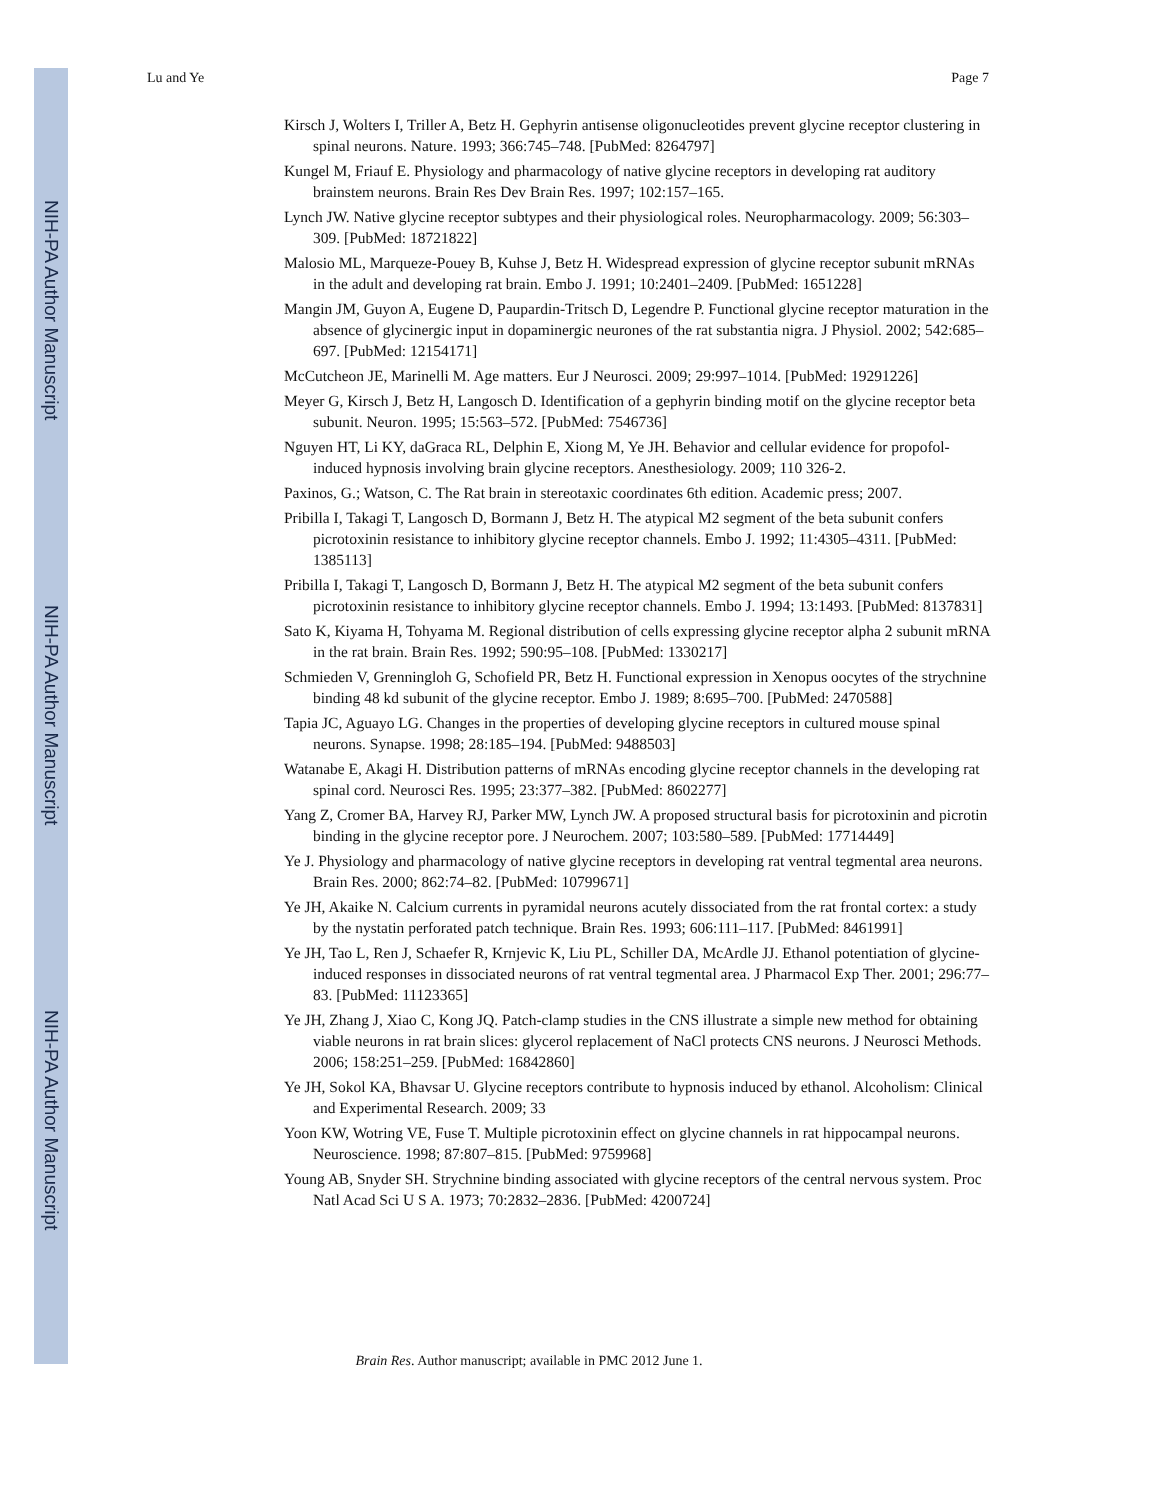NIH-PA Author Manuscript
NIH-PA Author Manuscript
NIH-PA Author Manuscript
Lu and Ye Page 7
Kirsch J, Wolters I, Triller A, Betz H. Gephyrin antisense oligonucleotides prevent glycine receptor clustering in spinal neurons. Nature. 1993; 366:745–748. [PubMed: 8264797]
Kungel M, Friauf E. Physiology and pharmacology of native glycine receptors in developing rat auditory brainstem neurons. Brain Res Dev Brain Res. 1997; 102:157–165.
Lynch JW. Native glycine receptor subtypes and their physiological roles. Neuropharmacology. 2009; 56:303–309. [PubMed: 18721822]
Malosio ML, Marqueze-Pouey B, Kuhse J, Betz H. Widespread expression of glycine receptor subunit mRNAs in the adult and developing rat brain. Embo J. 1991; 10:2401–2409. [PubMed: 1651228]
Mangin JM, Guyon A, Eugene D, Paupardin-Tritsch D, Legendre P. Functional glycine receptor maturation in the absence of glycinergic input in dopaminergic neurones of the rat substantia nigra. J Physiol. 2002; 542:685–697. [PubMed: 12154171]
McCutcheon JE, Marinelli M. Age matters. Eur J Neurosci. 2009; 29:997–1014. [PubMed: 19291226]
Meyer G, Kirsch J, Betz H, Langosch D. Identification of a gephyrin binding motif on the glycine receptor beta subunit. Neuron. 1995; 15:563–572. [PubMed: 7546736]
Nguyen HT, Li KY, daGraca RL, Delphin E, Xiong M, Ye JH. Behavior and cellular evidence for propofol-induced hypnosis involving brain glycine receptors. Anesthesiology. 2009; 110 326-2.
Paxinos, G.; Watson, C. The Rat brain in stereotaxic coordinates 6th edition. Academic press; 2007.
Pribilla I, Takagi T, Langosch D, Bormann J, Betz H. The atypical M2 segment of the beta subunit confers picrotoxinin resistance to inhibitory glycine receptor channels. Embo J. 1992; 11:4305–4311. [PubMed: 1385113]
Pribilla I, Takagi T, Langosch D, Bormann J, Betz H. The atypical M2 segment of the beta subunit confers picrotoxinin resistance to inhibitory glycine receptor channels. Embo J. 1994; 13:1493. [PubMed: 8137831]
Sato K, Kiyama H, Tohyama M. Regional distribution of cells expressing glycine receptor alpha 2 subunit mRNA in the rat brain. Brain Res. 1992; 590:95–108. [PubMed: 1330217]
Schmieden V, Grenningloh G, Schofield PR, Betz H. Functional expression in Xenopus oocytes of the strychnine binding 48 kd subunit of the glycine receptor. Embo J. 1989; 8:695–700. [PubMed: 2470588]
Tapia JC, Aguayo LG. Changes in the properties of developing glycine receptors in cultured mouse spinal neurons. Synapse. 1998; 28:185–194. [PubMed: 9488503]
Watanabe E, Akagi H. Distribution patterns of mRNAs encoding glycine receptor channels in the developing rat spinal cord. Neurosci Res. 1995; 23:377–382. [PubMed: 8602277]
Yang Z, Cromer BA, Harvey RJ, Parker MW, Lynch JW. A proposed structural basis for picrotoxinin and picrotin binding in the glycine receptor pore. J Neurochem. 2007; 103:580–589. [PubMed: 17714449]
Ye J. Physiology and pharmacology of native glycine receptors in developing rat ventral tegmental area neurons. Brain Res. 2000; 862:74–82. [PubMed: 10799671]
Ye JH, Akaike N. Calcium currents in pyramidal neurons acutely dissociated from the rat frontal cortex: a study by the nystatin perforated patch technique. Brain Res. 1993; 606:111–117. [PubMed: 8461991]
Ye JH, Tao L, Ren J, Schaefer R, Krnjevic K, Liu PL, Schiller DA, McArdle JJ. Ethanol potentiation of glycine-induced responses in dissociated neurons of rat ventral tegmental area. J Pharmacol Exp Ther. 2001; 296:77–83. [PubMed: 11123365]
Ye JH, Zhang J, Xiao C, Kong JQ. Patch-clamp studies in the CNS illustrate a simple new method for obtaining viable neurons in rat brain slices: glycerol replacement of NaCl protects CNS neurons. J Neurosci Methods. 2006; 158:251–259. [PubMed: 16842860]
Ye JH, Sokol KA, Bhavsar U. Glycine receptors contribute to hypnosis induced by ethanol. Alcoholism: Clinical and Experimental Research. 2009; 33
Yoon KW, Wotring VE, Fuse T. Multiple picrotoxinin effect on glycine channels in rat hippocampal neurons. Neuroscience. 1998; 87:807–815. [PubMed: 9759968]
Young AB, Snyder SH. Strychnine binding associated with glycine receptors of the central nervous system. Proc Natl Acad Sci U S A. 1973; 70:2832–2836. [PubMed: 4200724]
Brain Res. Author manuscript; available in PMC 2012 June 1.